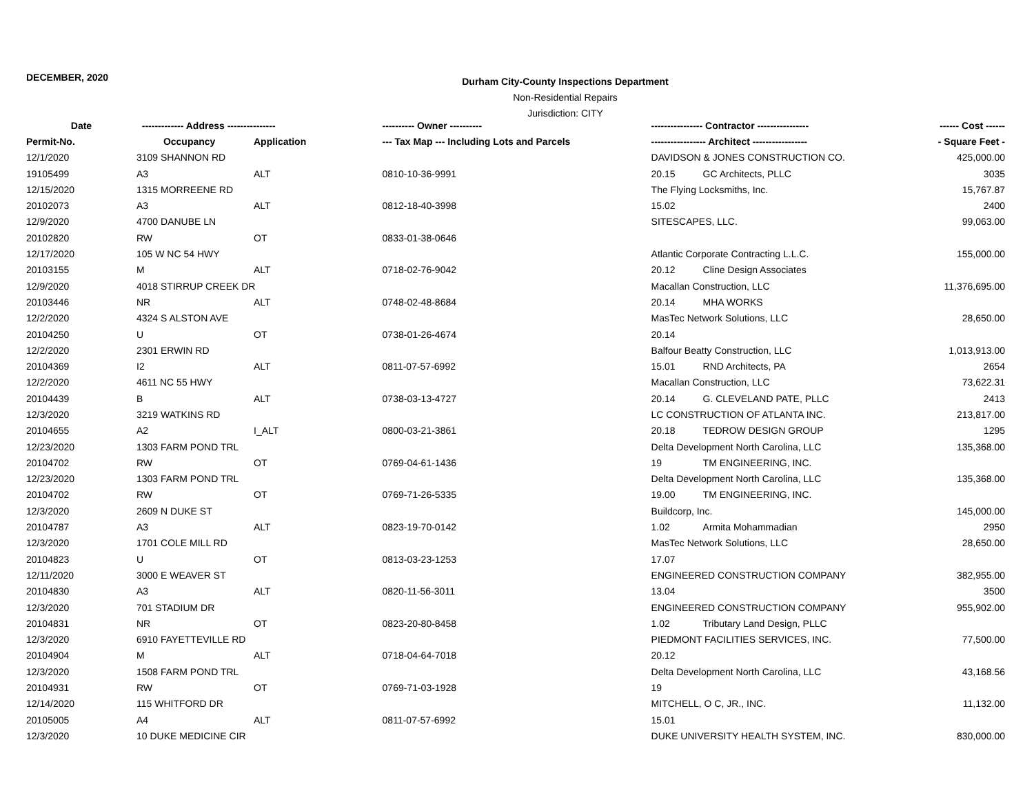DECEMBER, 2020
Durham City-County Inspections Department
Non-Residential Repairs
Jurisdiction: CITY
| Date | ------------- Address --------------- | | ---------- Owner ---------- | ---------------- Contractor ---------------- | ------ Cost ------ |
| --- | --- | --- | --- | --- | --- |
| Permit-No. | Occupancy | Application | --- Tax Map --- Including Lots and Parcels | ----------------- Architect ----------------- | - Square Feet - |
| 12/1/2020 | 3109 SHANNON RD | | | DAVIDSON & JONES CONSTRUCTION CO. | 425,000.00 |
| 19105499 | A3 | ALT | 0810-10-36-9991 | 20.15 GC Architects, PLLC | 3035 |
| 12/15/2020 | 1315 MORREENE RD | | | The Flying Locksmiths, Inc. | 15,767.87 |
| 20102073 | A3 | ALT | 0812-18-40-3998 | 15.02 | 2400 |
| 12/9/2020 | 4700 DANUBE LN | | | SITESCAPES, LLC. | 99,063.00 |
| 20102820 | RW | OT | 0833-01-38-0646 | | |
| 12/17/2020 | 105 W NC 54 HWY | | | Atlantic Corporate Contracting L.L.C. | 155,000.00 |
| 20103155 | M | ALT | 0718-02-76-9042 | 20.12 Cline Design Associates | |
| 12/9/2020 | 4018 STIRRUP CREEK DR | | | Macallan Construction, LLC | 11,376,695.00 |
| 20103446 | NR | ALT | 0748-02-48-8684 | 20.14 MHA WORKS | |
| 12/2/2020 | 4324 S ALSTON AVE | | | MasTec Network Solutions, LLC | 28,650.00 |
| 20104250 | U | OT | 0738-01-26-4674 | 20.14 | |
| 12/2/2020 | 2301 ERWIN RD | | | Balfour Beatty Construction, LLC | 1,013,913.00 |
| 20104369 | I2 | ALT | 0811-07-57-6992 | 15.01 RND Architects, PA | 2654 |
| 12/2/2020 | 4611 NC 55 HWY | | | Macallan Construction, LLC | 73,622.31 |
| 20104439 | B | ALT | 0738-03-13-4727 | 20.14 G. CLEVELAND PATE, PLLC | 2413 |
| 12/3/2020 | 3219 WATKINS RD | | | LC CONSTRUCTION OF ATLANTA INC. | 213,817.00 |
| 20104655 | A2 | I_ALT | 0800-03-21-3861 | 20.18 TEDROW DESIGN GROUP | 1295 |
| 12/23/2020 | 1303 FARM POND TRL | | | Delta Development North Carolina, LLC | 135,368.00 |
| 20104702 | RW | OT | 0769-04-61-1436 | 19 TM ENGINEERING, INC. | |
| 12/23/2020 | 1303 FARM POND TRL | | | Delta Development North Carolina, LLC | 135,368.00 |
| 20104702 | RW | OT | 0769-71-26-5335 | 19.00 TM ENGINEERING, INC. | |
| 12/3/2020 | 2609 N DUKE ST | | | Buildcorp, Inc. | 145,000.00 |
| 20104787 | A3 | ALT | 0823-19-70-0142 | 1.02 Armita Mohammadian | 2950 |
| 12/3/2020 | 1701 COLE MILL RD | | | MasTec Network Solutions, LLC | 28,650.00 |
| 20104823 | U | OT | 0813-03-23-1253 | 17.07 | |
| 12/11/2020 | 3000 E WEAVER ST | | | ENGINEERED CONSTRUCTION COMPANY | 382,955.00 |
| 20104830 | A3 | ALT | 0820-11-56-3011 | 13.04 | 3500 |
| 12/3/2020 | 701 STADIUM DR | | | ENGINEERED CONSTRUCTION COMPANY | 955,902.00 |
| 20104831 | NR | OT | 0823-20-80-8458 | 1.02 Tributary Land Design, PLLC | |
| 12/3/2020 | 6910 FAYETTEVILLE RD | | | PIEDMONT FACILITIES SERVICES, INC. | 77,500.00 |
| 20104904 | M | ALT | 0718-04-64-7018 | 20.12 | |
| 12/3/2020 | 1508 FARM POND TRL | | | Delta Development North Carolina, LLC | 43,168.56 |
| 20104931 | RW | OT | 0769-71-03-1928 | 19 | |
| 12/14/2020 | 115 WHITFORD DR | | | MITCHELL, O C, JR., INC. | 11,132.00 |
| 20105005 | A4 | ALT | 0811-07-57-6992 | 15.01 | |
| 12/3/2020 | 10 DUKE MEDICINE CIR | | | DUKE UNIVERSITY HEALTH SYSTEM, INC. | 830,000.00 |